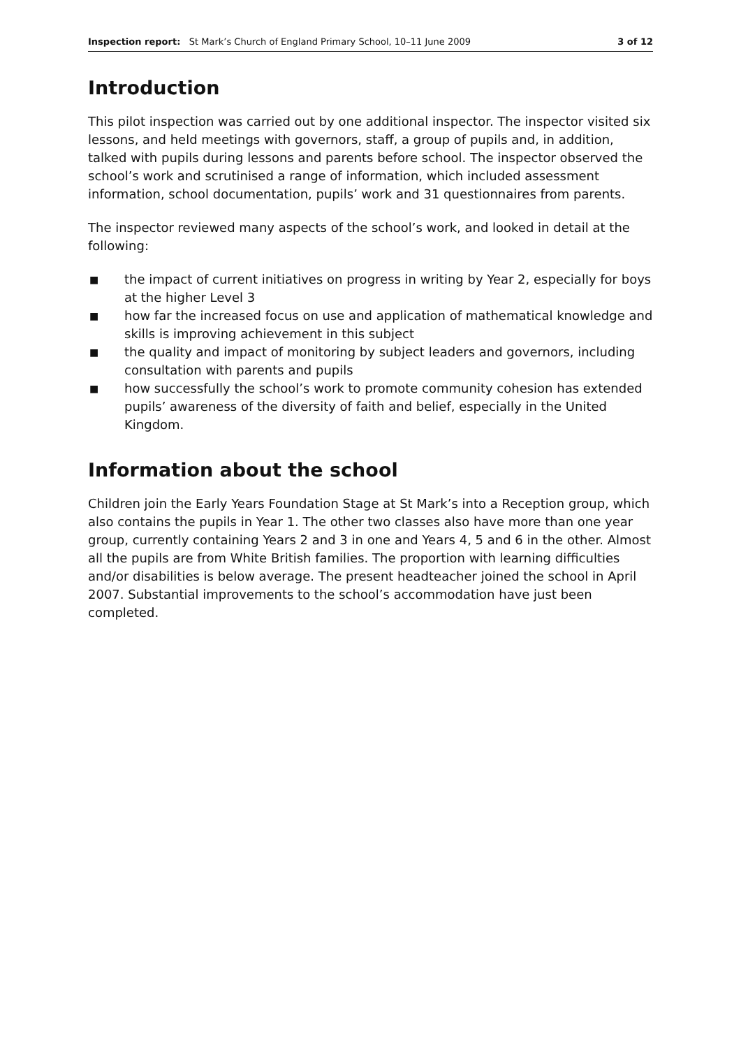Inspection report: St Mark’s Church of England Primary School, 10–11 June 2009
3 of 12
Introduction
This pilot inspection was carried out by one additional inspector. The inspector visited six lessons, and held meetings with governors, staff, a group of pupils and, in addition, talked with pupils during lessons and parents before school. The inspector observed the school’s work and scrutinised a range of information, which included assessment information, school documentation, pupils’ work and 31 questionnaires from parents.
The inspector reviewed many aspects of the school’s work, and looked in detail at the following:
■ the impact of current initiatives on progress in writing by Year 2, especially for boys at the higher Level 3
■ how far the increased focus on use and application of mathematical knowledge and skills is improving achievement in this subject
■ the quality and impact of monitoring by subject leaders and governors, including consultation with parents and pupils
■ how successfully the school’s work to promote community cohesion has extended pupils’ awareness of the diversity of faith and belief, especially in the United Kingdom.
Information about the school
Children join the Early Years Foundation Stage at St Mark’s into a Reception group, which also contains the pupils in Year 1. The other two classes also have more than one year group, currently containing Years 2 and 3 in one and Years 4, 5 and 6 in the other. Almost all the pupils are from White British families. The proportion with learning difficulties and/or disabilities is below average. The present headteacher joined the school in April 2007. Substantial improvements to the school’s accommodation have just been completed.